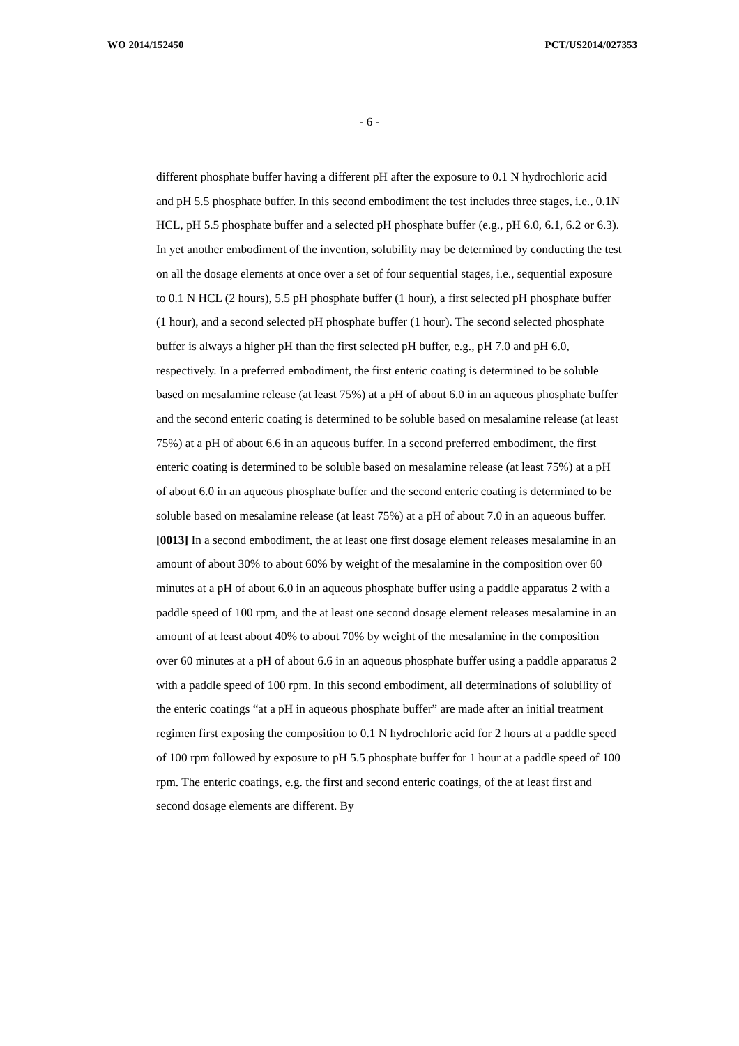WO 2014/152450 PCT/US2014/027353
- 6 -
different phosphate buffer having a different pH after the exposure to 0.1 N hydrochloric acid and pH 5.5 phosphate buffer. In this second embodiment the test includes three stages, i.e., 0.1N HCL, pH 5.5 phosphate buffer and a selected pH phosphate buffer (e.g., pH 6.0, 6.1, 6.2 or 6.3). In yet another embodiment of the invention, solubility may be determined by conducting the test on all the dosage elements at once over a set of four sequential stages, i.e., sequential exposure to 0.1 N HCL (2 hours), 5.5 pH phosphate buffer (1 hour), a first selected pH phosphate buffer (1 hour), and a second selected pH phosphate buffer (1 hour). The second selected phosphate buffer is always a higher pH than the first selected pH buffer, e.g., pH 7.0 and pH 6.0, respectively. In a preferred embodiment, the first enteric coating is determined to be soluble based on mesalamine release (at least 75%) at a pH of about 6.0 in an aqueous phosphate buffer and the second enteric coating is determined to be soluble based on mesalamine release (at least 75%) at a pH of about 6.6 in an aqueous buffer. In a second preferred embodiment, the first enteric coating is determined to be soluble based on mesalamine release (at least 75%) at a pH of about 6.0 in an aqueous phosphate buffer and the second enteric coating is determined to be soluble based on mesalamine release (at least 75%) at a pH of about 7.0 in an aqueous buffer.
[0013] In a second embodiment, the at least one first dosage element releases mesalamine in an amount of about 30% to about 60% by weight of the mesalamine in the composition over 60 minutes at a pH of about 6.0 in an aqueous phosphate buffer using a paddle apparatus 2 with a paddle speed of 100 rpm, and the at least one second dosage element releases mesalamine in an amount of at least about 40% to about 70% by weight of the mesalamine in the composition over 60 minutes at a pH of about 6.6 in an aqueous phosphate buffer using a paddle apparatus 2 with a paddle speed of 100 rpm. In this second embodiment, all determinations of solubility of the enteric coatings “at a pH in aqueous phosphate buffer” are made after an initial treatment regimen first exposing the composition to 0.1 N hydrochloric acid for 2 hours at a paddle speed of 100 rpm followed by exposure to pH 5.5 phosphate buffer for 1 hour at a paddle speed of 100 rpm. The enteric coatings, e.g. the first and second enteric coatings, of the at least first and second dosage elements are different. By